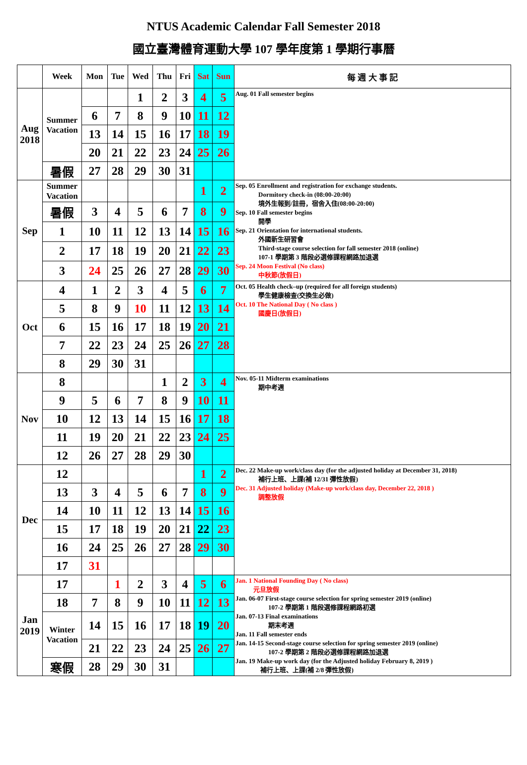NTUS Academic Calendar Fall Semester 2018
國立臺灣體育運動大學 107 學年度第 1 學期行事曆
| | Week | Mon | Tue | Wed | Thu | Fri | Sat | Sun | 每 週 大 事 記 |
| --- | --- | --- | --- | --- | --- | --- | --- | --- | --- |
| Aug 2018 | Summer Vacation | | | 1 | 2 | 3 | 4 | 5 | Aug. 01 Fall semester begins |
| | | 6 | 7 | 8 | 9 | 10 | 11 | 12 | |
| | | 13 | 14 | 15 | 16 | 17 | 18 | 19 | |
| | | 20 | 21 | 22 | 23 | 24 | 25 | 26 | |
| | 暑假 | 27 | 28 | 29 | 30 | 31 | | | |
| Sep | Summer Vacation | | | | | | 1 | 2 | Sep. 05 Enrollment and registration for exchange students. Dormitory check-in (08:00-20:00) 境外生報到/註冊，宿舍入住(08:00-20:00) Sep. 10 Fall semester begins 開學 Sep. 21 Orientation for international students. 外國新生研習會 Third-stage course selection for fall semester 2018 (online) 107-1 學期第 3 階段必選修課程網路加退選 Sep. 24 Moon Festival (No class) 中秋節(放假日) |
| | 暑假 | 3 | 4 | 5 | 6 | 7 | 8 | 9 | |
| | 1 | 10 | 11 | 12 | 13 | 14 | 15 | 16 | |
| | 2 | 17 | 18 | 19 | 20 | 21 | 22 | 23 | |
| | 3 | 24 | 25 | 26 | 27 | 28 | 29 | 30 | |
| Oct | 4 | 1 | 2 | 3 | 4 | 5 | 6 | 7 | Oct. 05 Health check–up (required for all foreign students) 學生健康檢查(交換生必做) Oct. 10 The National Day ( No class ) 國慶日(放假日) |
| | 5 | 8 | 9 | 10 | 11 | 12 | 13 | 14 | |
| | 6 | 15 | 16 | 17 | 18 | 19 | 20 | 21 | |
| | 7 | 22 | 23 | 24 | 25 | 26 | 27 | 28 | |
| | 8 | 29 | 30 | 31 | | | | | |
| Nov | 8 | | | | 1 | 2 | 3 | 4 | Nov. 05-11 Midterm examinations 期中考週 |
| | 9 | 5 | 6 | 7 | 8 | 9 | 10 | 11 | |
| | 10 | 12 | 13 | 14 | 15 | 16 | 17 | 18 | |
| | 11 | 19 | 20 | 21 | 22 | 23 | 24 | 25 | |
| | 12 | 26 | 27 | 28 | 29 | 30 | | | |
| Dec | 12 | | | | | | 1 | 2 | Dec. 22 Make-up work/class day (for the adjusted holiday at December 31, 2018) 補行上班、上課(補 12/31 彈性放假) Dec. 31 Adjusted holiday (Make-up work/class day, December 22, 2018 ) 調整放假 |
| | 13 | 3 | 4 | 5 | 6 | 7 | 8 | 9 | |
| | 14 | 10 | 11 | 12 | 13 | 14 | 15 | 16 | |
| | 15 | 17 | 18 | 19 | 20 | 21 | 22 | 23 | |
| | 16 | 24 | 25 | 26 | 27 | 28 | 29 | 30 | |
| | 17 | 31 | | | | | | | |
| Jan 2019 | 17 | | 1 | 2 | 3 | 4 | 5 | 6 | Jan. 1 National Founding Day ( No class) 元旦放假 Jan. 06-07 First-stage course selection for spring semester 2019 (online) 107-2 學期第 1 階段選修課程網路初選 Jan. 07-13 Final examinations 期末考週 Jan. 11 Fall semester ends Jan. 14-15 Second-stage course selection for spring semester 2019 (online) 107-2 學期第 2 階段必選修課程網路加退選 Jan. 19 Make-up work day (for the Adjusted holiday February 8, 2019 ) 補行上班、上課(補 2/8 彈性放假) |
| | 18 | 7 | 8 | 9 | 10 | 11 | 12 | 13 | |
| | Winter Vacation | 14 | 15 | 16 | 17 | 18 | 19 | 20 | |
| | | 21 | 22 | 23 | 24 | 25 | 26 | 27 | |
| | 寒假 | 28 | 29 | 30 | 31 | | | | |